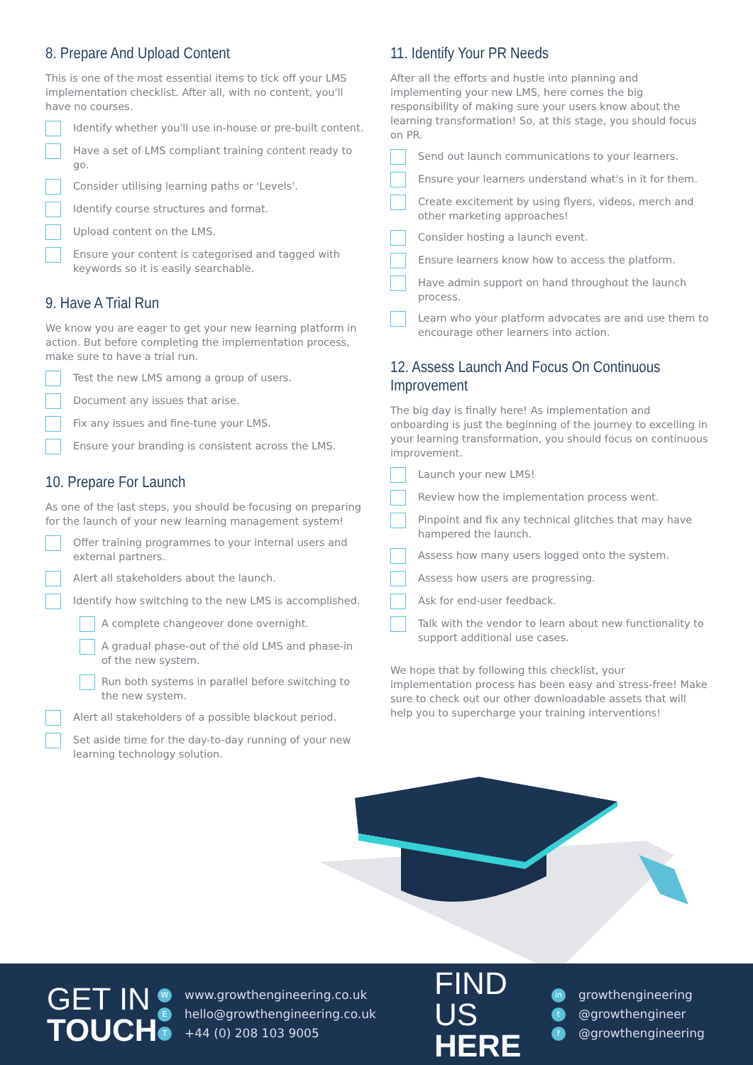8. Prepare And Upload Content
This is one of the most essential items to tick off your LMS implementation checklist. After all, with no content, you'll have no courses.
Identify whether you'll use in-house or pre-built content.
Have a set of LMS compliant training content ready to go.
Consider utilising learning paths or 'Levels'.
Identify course structures and format.
Upload content on the LMS.
Ensure your content is categorised and tagged with keywords so it is easily searchable.
9. Have A Trial Run
We know you are eager to get your new learning platform in action. But before completing the implementation process, make sure to have a trial run.
Test the new LMS among a group of users.
Document any issues that arise.
Fix any issues and fine-tune your LMS.
Ensure your branding is consistent across the LMS.
10. Prepare For Launch
As one of the last steps, you should be focusing on preparing for the launch of your new learning management system!
Offer training programmes to your internal users and external partners.
Alert all stakeholders about the launch.
Identify how switching to the new LMS is accomplished.
A complete changeover done overnight.
A gradual phase-out of the old LMS and phase-in of the new system.
Run both systems in parallel before switching to the new system.
Alert all stakeholders of a possible blackout period.
Set aside time for the day-to-day running of your new learning technology solution.
11. Identify Your PR Needs
After all the efforts and hustle into planning and implementing your new LMS, here comes the big responsibility of making sure your users know about the learning transformation! So, at this stage, you should focus on PR.
Send out launch communications to your learners.
Ensure your learners understand what's in it for them.
Create excitement by using flyers, videos, merch and other marketing approaches!
Consider hosting a launch event.
Ensure learners know how to access the platform.
Have admin support on hand throughout the launch process.
Learn who your platform advocates are and use them to encourage other learners into action.
12. Assess Launch And Focus On Continuous Improvement
The big day is finally here! As implementation and onboarding is just the beginning of the journey to excelling in your learning transformation, you should focus on continuous improvement.
Launch your new LMS!
Review how the implementation process went.
Pinpoint and fix any technical glitches that may have hampered the launch.
Assess how many users logged onto the system.
Assess how users are progressing.
Ask for end-user feedback.
Talk with the vendor to learn about new functionality to support additional use cases.
We hope that by following this checklist, your implementation process has been easy and stress-free! Make sure to check out our other downloadable assets that will help you to supercharge your training interventions!
GET IN
TOUCH
Wwww.growthengineering.co.uk
Ehello@growthengineering.co.uk
T +44 (0) 208 103 9005
FIND US
HERE
in growthengineering
t @growthengineer
f @growthengineering